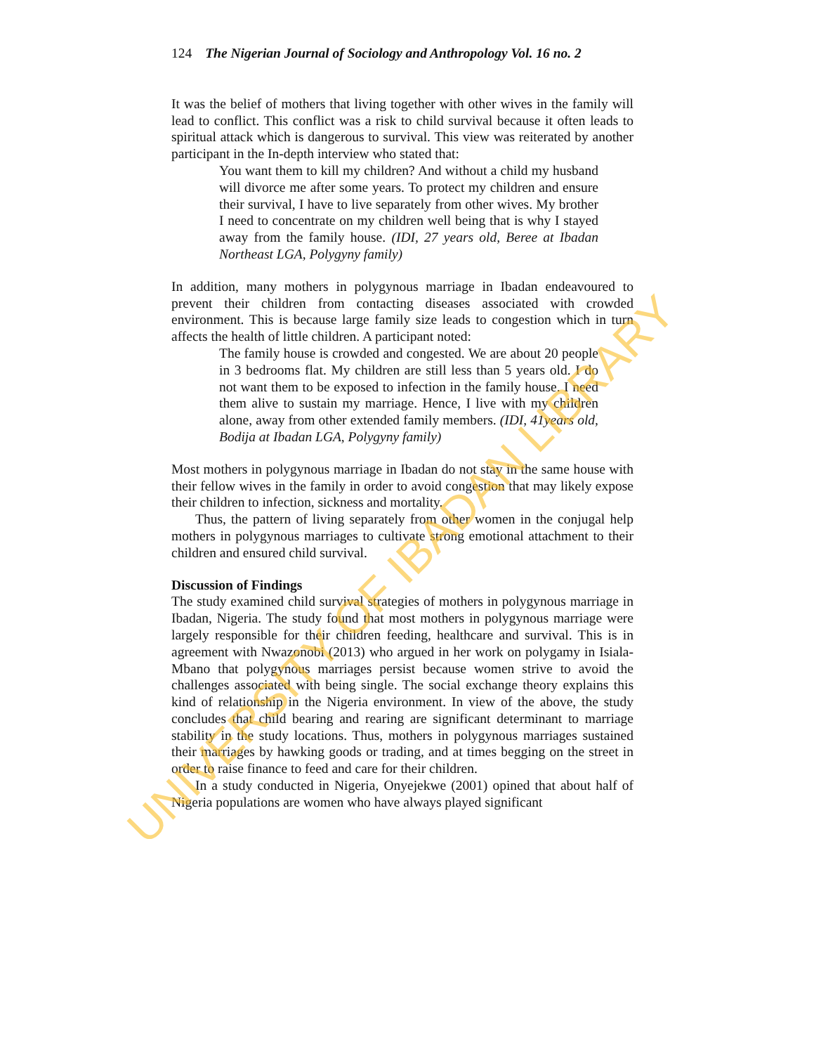124 The Nigerian Journal of Sociology and Anthropology Vol. 16 no. 2
It was the belief of mothers that living together with other wives in the family will lead to conflict. This conflict was a risk to child survival because it often leads to spiritual attack which is dangerous to survival. This view was reiterated by another participant in the In-depth interview who stated that:
You want them to kill my children? And without a child my husband will divorce me after some years. To protect my children and ensure their survival, I have to live separately from other wives. My brother I need to concentrate on my children well being that is why I stayed away from the family house. (IDI, 27 years old, Beree at Ibadan Northeast LGA, Polygyny family)
In addition, many mothers in polygynous marriage in Ibadan endeavoured to prevent their children from contacting diseases associated with crowded environment. This is because large family size leads to congestion which in turn affects the health of little children. A participant noted:
The family house is crowded and congested. We are about 20 people in 3 bedrooms flat. My children are still less than 5 years old. I do not want them to be exposed to infection in the family house. I need them alive to sustain my marriage. Hence, I live with my children alone, away from other extended family members. (IDI, 41years old, Bodija at Ibadan LGA, Polygyny family)
Most mothers in polygynous marriage in Ibadan do not stay in the same house with their fellow wives in the family in order to avoid congestion that may likely expose their children to infection, sickness and mortality.
Thus, the pattern of living separately from other women in the conjugal help mothers in polygynous marriages to cultivate strong emotional attachment to their children and ensured child survival.
Discussion of Findings
The study examined child survival strategies of mothers in polygynous marriage in Ibadan, Nigeria. The study found that most mothers in polygynous marriage were largely responsible for their children feeding, healthcare and survival. This is in agreement with Nwazonobi (2013) who argued in her work on polygamy in Isiala-Mbano that polygynous marriages persist because women strive to avoid the challenges associated with being single. The social exchange theory explains this kind of relationship in the Nigeria environment. In view of the above, the study concludes that child bearing and rearing are significant determinant to marriage stability in the study locations. Thus, mothers in polygynous marriages sustained their marriages by hawking goods or trading, and at times begging on the street in order to raise finance to feed and care for their children.
In a study conducted in Nigeria, Onyejekwe (2001) opined that about half of Nigeria populations are women who have always played significant
UNIVERSITY OF IBADAN LIBRARY